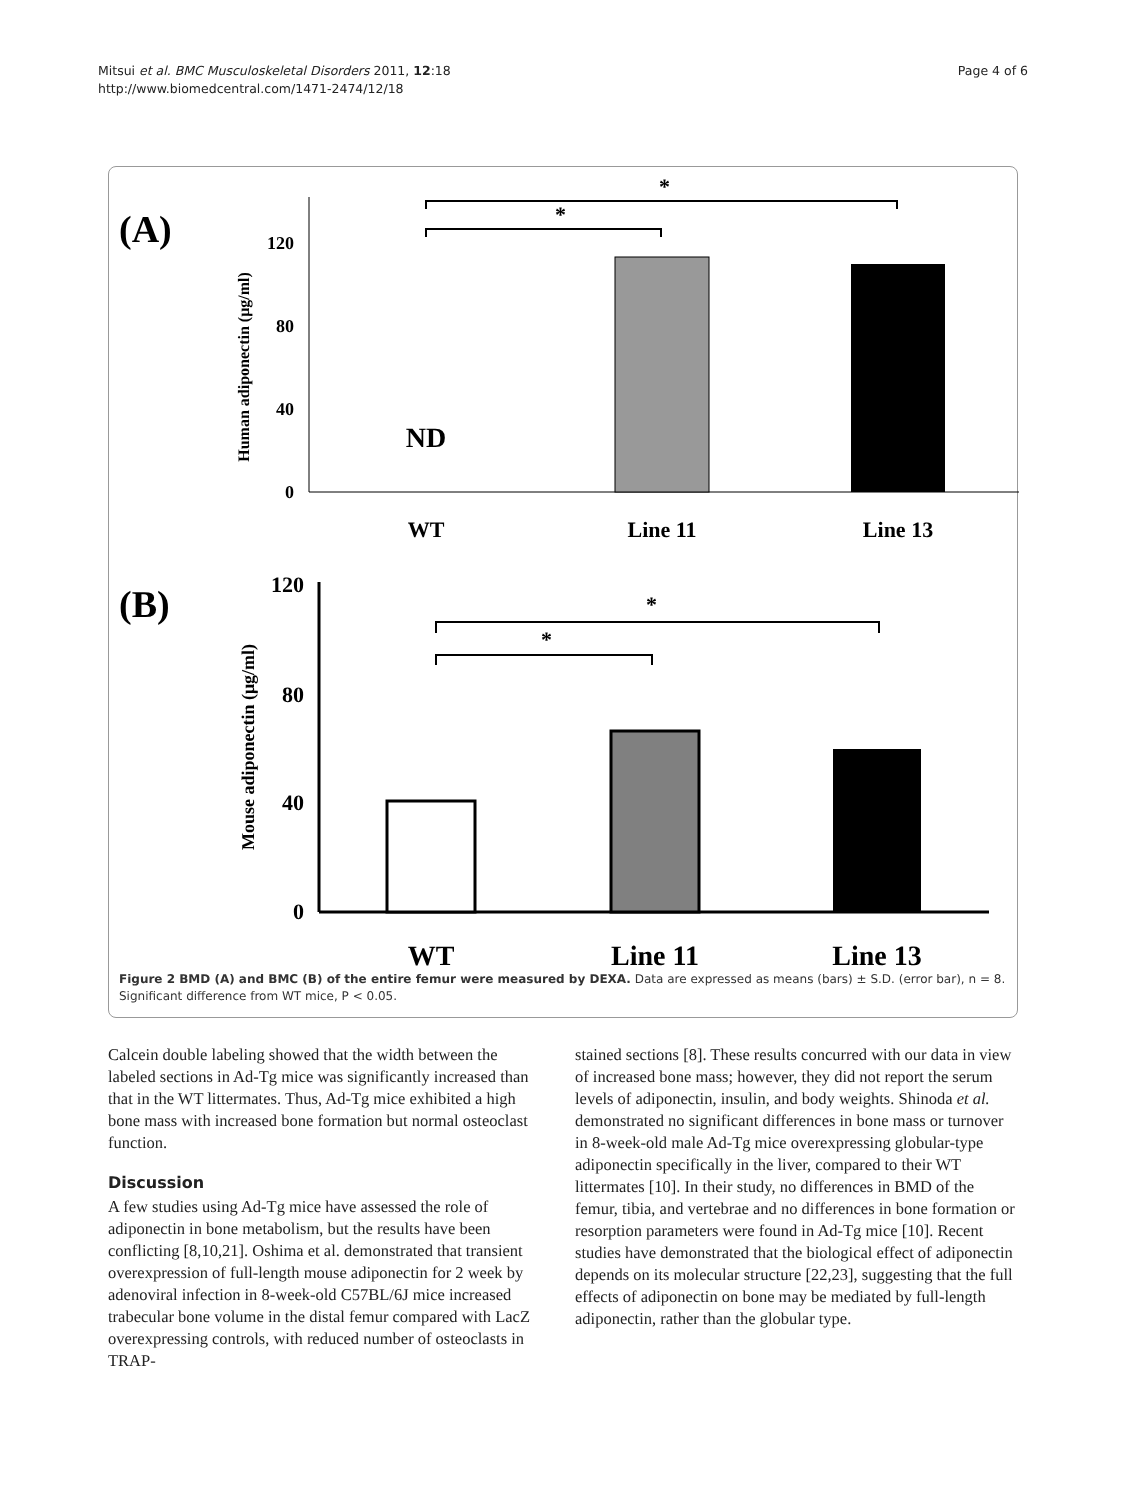Mitsui et al. BMC Musculoskeletal Disorders 2011, 12:18
http://www.biomedcentral.com/1471-2474/12/18
Page 4 of 6
(A)
Human adiponectin (μg/ml)
120
80
40
0
ND
*
*
WT
Line 11
Line 13
(B)
Mouse adiponectin (μg/ml)
120
80
40
0
*
*
WT
Line 11
Line 13
Figure 2 BMD (A) and BMC (B) of the entire femur were measured by DEXA. Data are expressed as means (bars) ± S.D. (error bar), n = 8. Significant difference from WT mice, P < 0.05.
Calcein double labeling showed that the width between the labeled sections in Ad-Tg mice was significantly increased than that in the WT littermates. Thus, Ad-Tg mice exhibited a high bone mass with increased bone formation but normal osteoclast function.
Discussion
A few studies using Ad-Tg mice have assessed the role of adiponectin in bone metabolism, but the results have been conflicting [8,10,21]. Oshima et al. demonstrated that transient overexpression of full-length mouse adiponectin for 2 week by adenoviral infection in 8-week-old C57BL/6J mice increased trabecular bone volume in the distal femur compared with LacZ overexpressing controls, with reduced number of osteoclasts in TRAP-
stained sections [8]. These results concurred with our data in view of increased bone mass; however, they did not report the serum levels of adiponectin, insulin, and body weights. Shinoda et al. demonstrated no significant differences in bone mass or turnover in 8-week-old male Ad-Tg mice overexpressing globular-type adiponectin specifically in the liver, compared to their WT littermates [10]. In their study, no differences in BMD of the femur, tibia, and vertebrae and no differences in bone formation or resorption parameters were found in Ad-Tg mice [10]. Recent studies have demonstrated that the biological effect of adiponectin depends on its molecular structure [22,23], suggesting that the full effects of adiponectin on bone may be mediated by full-length adiponectin, rather than the globular type.